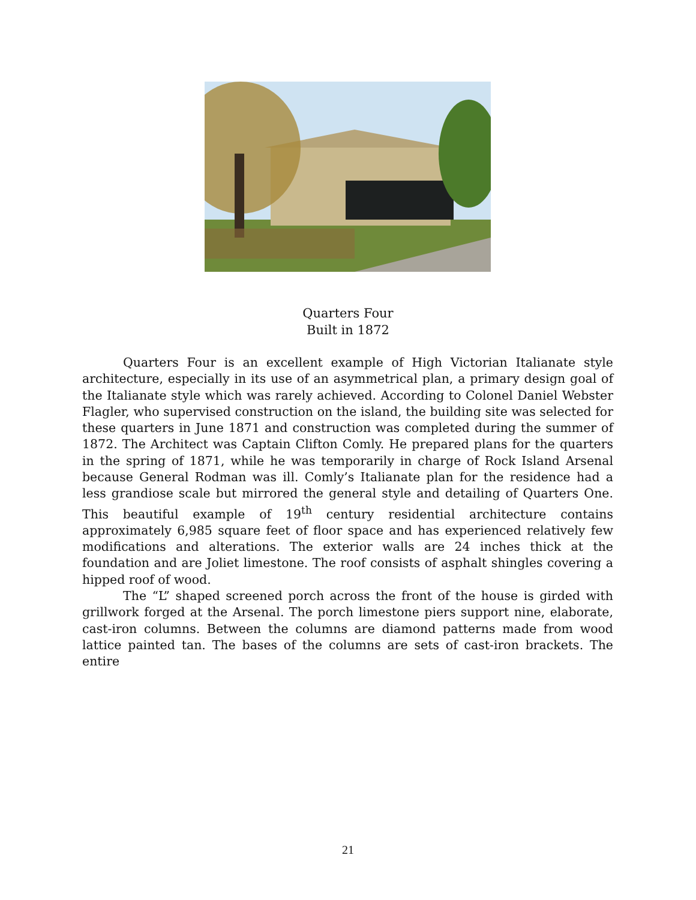Quarters Four
Built in 1872
Quarters Four is an excellent example of High Victorian Italianate style architecture, especially in its use of an asymmetrical plan, a primary design goal of the Italianate style which was rarely achieved. According to Colonel Daniel Webster Flagler, who supervised construction on the island, the building site was selected for these quarters in June 1871 and construction was completed during the summer of 1872. The Architect was Captain Clifton Comly. He prepared plans for the quarters in the spring of 1871, while he was temporarily in charge of Rock Island Arsenal because General Rodman was ill. Comly’s Italianate plan for the residence had a less grandiose scale but mirrored the general style and detailing of Quarters One. This beautiful example of 19<sup>th</sup> century residential architecture contains approximately 6,985 square feet of floor space and has experienced relatively few modifications and alterations. The exterior walls are 24 inches thick at the foundation and are Joliet limestone. The roof consists of asphalt shingles covering a hipped roof of wood.
The “L” shaped screened porch across the front of the house is girded with grillwork forged at the Arsenal. The porch limestone piers support nine, elaborate, cast-iron columns. Between the columns are diamond patterns made from wood lattice painted tan. The bases of the columns are sets of cast-iron brackets. The entire
21